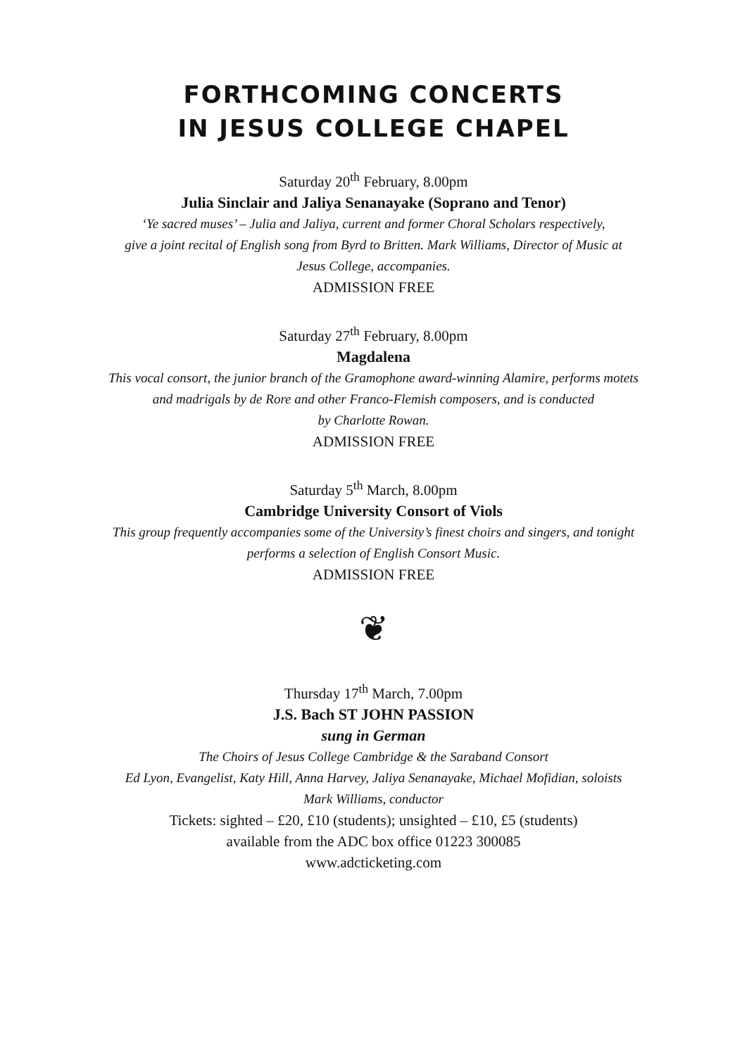FORTHCOMING CONCERTS
IN JESUS COLLEGE CHAPEL
Saturday 20<sup>th</sup> February, 8.00pm
Julia Sinclair and Jaliya Senanayake (Soprano and Tenor)
‘Ye sacred muses’ – Julia and Jaliya, current and former Choral Scholars respectively,
give a joint recital of English song from Byrd to Britten. Mark Williams, Director of Music at
Jesus College, accompanies.
ADMISSION FREE
Saturday 27<sup>th</sup> February, 8.00pm
Magdalena
This vocal consort, the junior branch of the Gramophone award-winning Alamire, performs motets
and madrigals by de Rore and other Franco-Flemish composers, and is conducted
by Charlotte Rowan.
ADMISSION FREE
Saturday 5<sup>th</sup> March, 8.00pm
Cambridge University Consort of Viols
This group frequently accompanies some of the University’s finest choirs and singers, and tonight
performs a selection of English Consort Music.
ADMISSION FREE
❦
Thursday 17<sup>th</sup> March, 7.00pm
J.S. Bach ST JOHN PASSION
sung in German
The Choirs of Jesus College Cambridge & the Saraband Consort
Ed Lyon, Evangelist, Katy Hill, Anna Harvey, Jaliya Senanayake, Michael Mofidian, soloists
Mark Williams, conductor
Tickets: sighted – £20, £10 (students); unsighted – £10, £5 (students)
available from the ADC box office 01223 300085
www.adcticketing.com